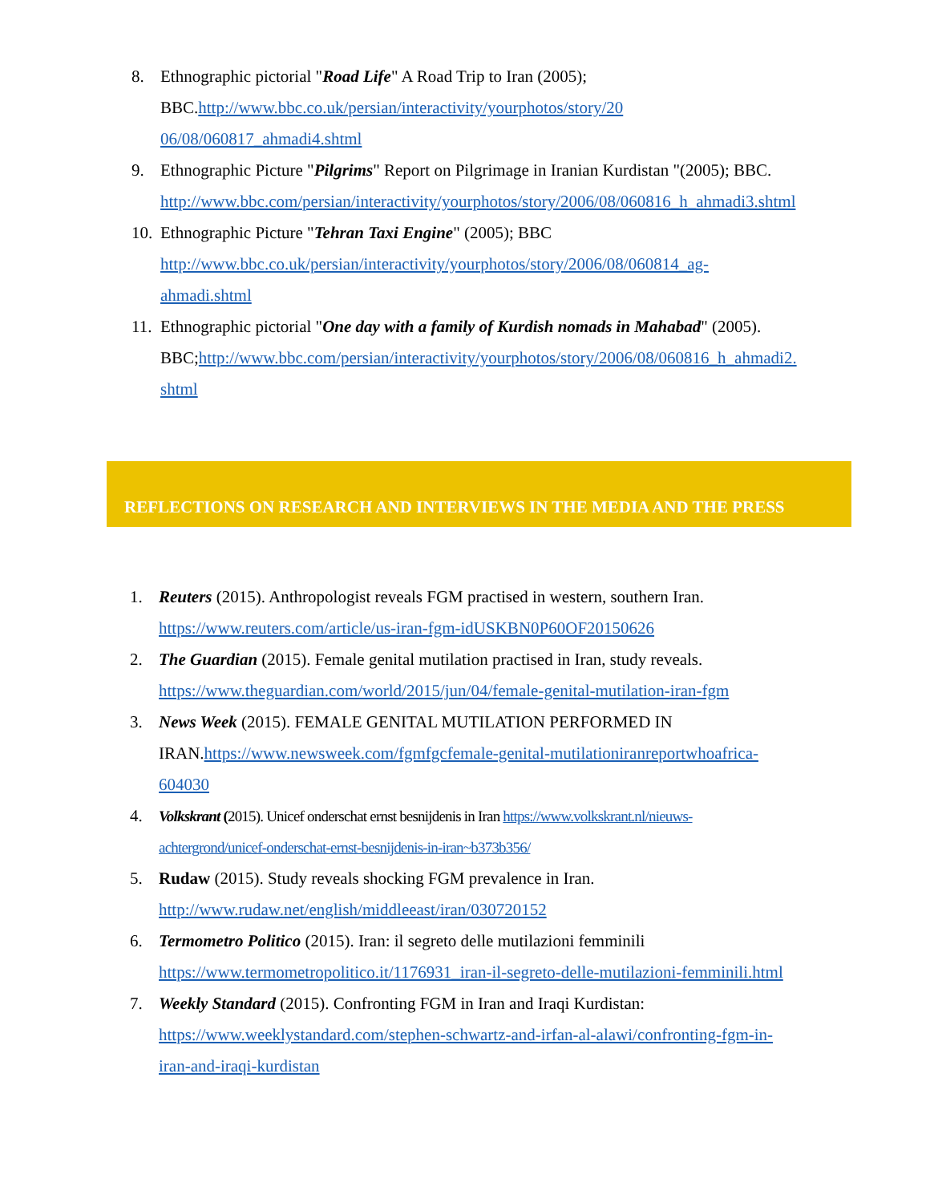8. Ethnographic pictorial "Road Life" A Road Trip to Iran (2005);
BBC.http://www.bbc.co.uk/persian/interactivity/yourphotos/story/20
06/08/060817_ahmadi4.shtml
9. Ethnographic Picture "Pilgrims" Report on Pilgrimage in Iranian Kurdistan "(2005); BBC.
http://www.bbc.com/persian/interactivity/yourphotos/story/2006/08/060816_h_ahmadi3.shtml
10.
Ethnographic Picture "Tehran Taxi Engine" (2005); BBC
http://www.bbc.co.uk/persian/interactivity/yourphotos/story/2006/08/060814_ag-
ahmadi.shtml
11.
Ethnographic pictorial "One day with a family of Kurdish nomads in Mahabad" (2005).
BBC;http://www.bbc.com/persian/interactivity/yourphotos/story/2006/08/060816_h_ahmadi2.
shtml
REFLECTIONS ON RESEARCH AND INTERVIEWS IN THE MEDIA AND THE PRESS
1. Reuters (2015). Anthropologist reveals FGM practised in western, southern Iran.
https://www.reuters.com/article/us-iran-fgm-idUSKBN0P60OF20150626
2. The Guardian (2015). Female genital mutilation practised in Iran, study reveals.
https://www.theguardian.com/world/2015/jun/04/female-genital-mutilation-iran-fgm
3. News Week (2015). FEMALE GENITAL MUTILATION PERFORMED IN
IRAN.https://www.newsweek.com/fgmfgcfemale-genital-mutilationiranreportwhoafrica-
604030
4. Volkskrant (2015). Unicef onderschat ernst besnijdenis in Iran https://www.volkskrant.nl/nieuws-
achtergrond/unicef-onderschat-ernst-besnijdenis-in-iran~b373b356/
5. Rudaw (2015). Study reveals shocking FGM prevalence in Iran.
http://www.rudaw.net/english/middleeast/iran/030720152
6. Termometro Politico (2015). Iran: il segreto delle mutilazioni femminili
https://www.termometropolitico.it/1176931_iran-il-segreto-delle-mutilazioni-femminili.html
7. Weekly Standard (2015). Confronting FGM in Iran and Iraqi Kurdistan:
https://www.weeklystandard.com/stephen-schwartz-and-irfan-al-alawi/confronting-fgm-in-
iran-and-iraqi-kurdistan